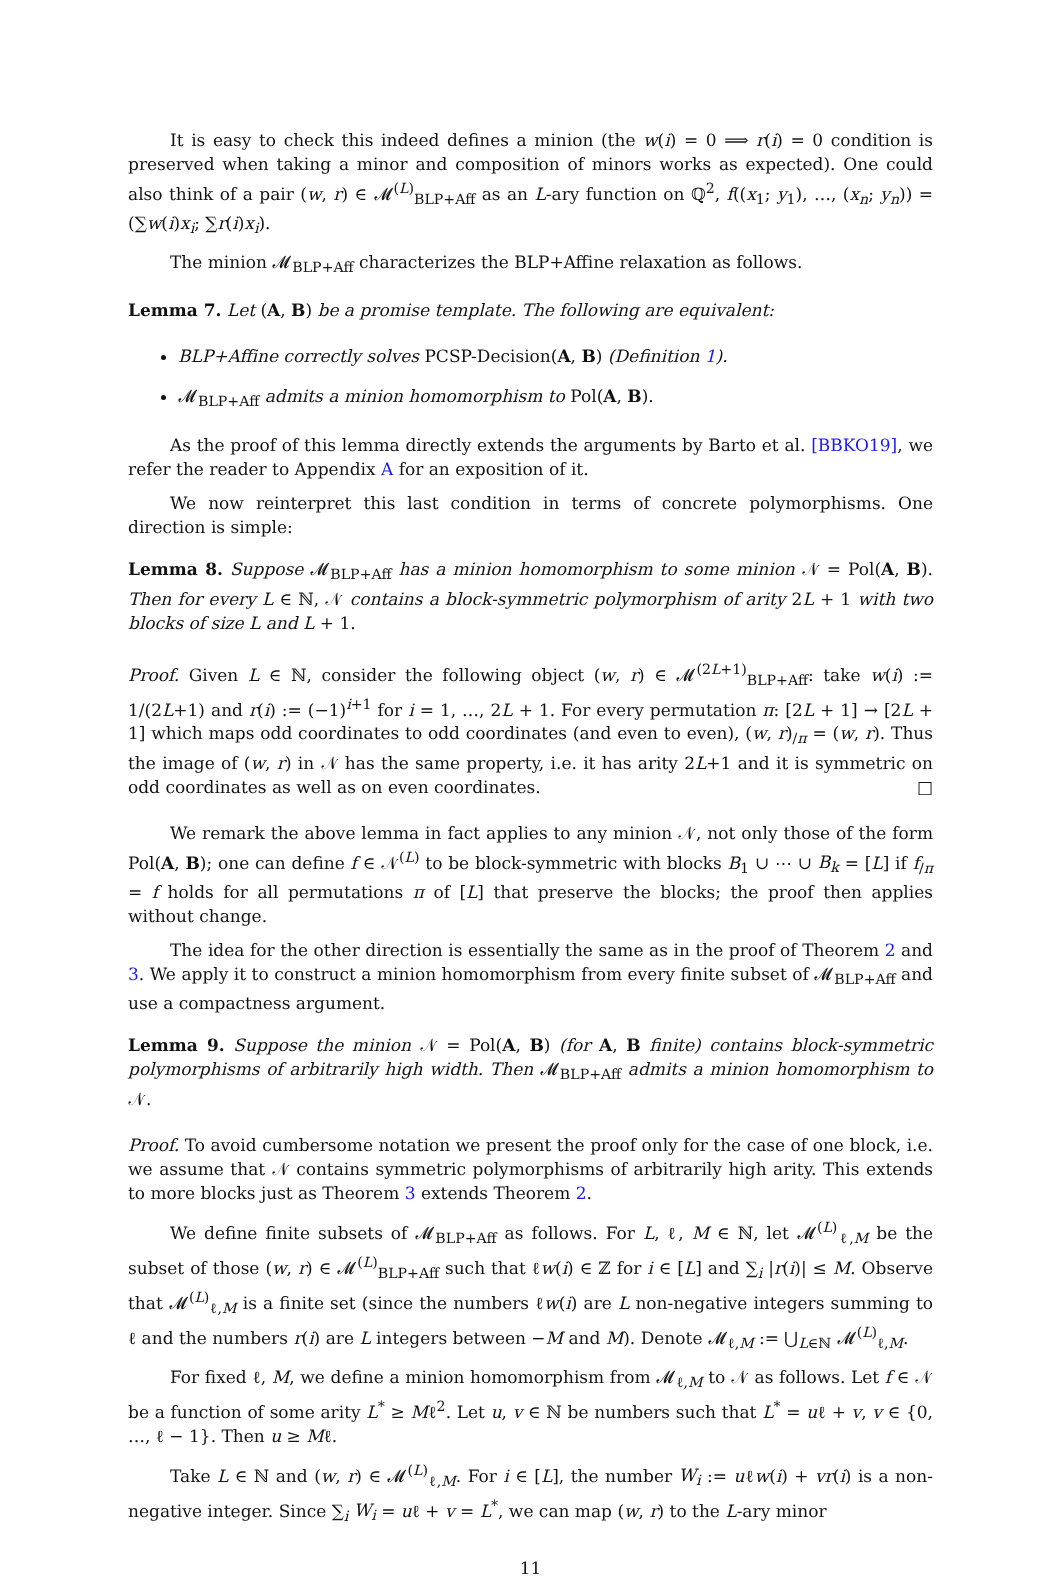It is easy to check this indeed defines a minion (the w(i) = 0 ⟹ r(i) = 0 condition is preserved when taking a minor and composition of minors works as expected). One could also think of a pair (w, r) ∈ 𝓜<sup>(L)</sup><sub>BLP+Aff</sub> as an L-ary function on ℚ<sup>2</sup>, f((x<sub>1</sub>; y<sub>1</sub>), …, (x<sub>n</sub>; y<sub>n</sub>)) = (∑w(i)x<sub>i</sub>; ∑r(i)x<sub>i</sub>).
The minion 𝓜<sub>BLP+Aff</sub> characterizes the BLP+Affine relaxation as follows.
Lemma 7. Let (A, B) be a promise template. The following are equivalent:
BLP+Affine correctly solves PCSP-Decision(A, B) (Definition 1).
𝓜<sub>BLP+Aff</sub> admits a minion homomorphism to Pol(A, B).
As the proof of this lemma directly extends the arguments by Barto et al. [BBKO19], we refer the reader to Appendix A for an exposition of it.
We now reinterpret this last condition in terms of concrete polymorphisms. One direction is simple:
Lemma 8. Suppose 𝓜<sub>BLP+Aff</sub> has a minion homomorphism to some minion 𝒩 = Pol(A, B). Then for every L ∈ ℕ, 𝒩 contains a block-symmetric polymorphism of arity 2L + 1 with two blocks of size L and L + 1.
Proof. Given L ∈ ℕ, consider the following object (w, r) ∈ 𝓜<sup>(2L+1)</sup><sub>BLP+Aff</sub>: take w(i) := 1/(2L+1) and r(i) := (−1)<sup>i+1</sup> for i = 1, …, 2L + 1. For every permutation π: [2L + 1] → [2L + 1] which maps odd coordinates to odd coordinates (and even to even), (w, r)<sub>/π</sub> = (w, r). Thus the image of (w, r) in 𝒩 has the same property, i.e. it has arity 2L+1 and it is symmetric on odd coordinates as well as on even coordinates. □
We remark the above lemma in fact applies to any minion 𝒩, not only those of the form Pol(A, B); one can define f ∈ 𝒩<sup>(L)</sup> to be block-symmetric with blocks B<sub>1</sub> ∪ ⋯ ∪ B<sub>k</sub> = [L] if f<sub>/π</sub> = f holds for all permutations π of [L] that preserve the blocks; the proof then applies without change.
The idea for the other direction is essentially the same as in the proof of Theorem 2 and 3. We apply it to construct a minion homomorphism from every finite subset of 𝓜<sub>BLP+Aff</sub> and use a compactness argument.
Lemma 9. Suppose the minion 𝒩 = Pol(A, B) (for A, B finite) contains block-symmetric polymorphisms of arbitrarily high width. Then 𝓜<sub>BLP+Aff</sub> admits a minion homomorphism to 𝒩.
Proof. To avoid cumbersome notation we present the proof only for the case of one block, i.e. we assume that 𝒩 contains symmetric polymorphisms of arbitrarily high arity. This extends to more blocks just as Theorem 3 extends Theorem 2.
We define finite subsets of 𝓜<sub>BLP+Aff</sub> as follows. For L, ℓ, M ∈ ℕ, let 𝓜<sup>(L)</sup><sub>ℓ,M</sub> be the subset of those (w, r) ∈ 𝓜<sup>(L)</sup><sub>BLP+Aff</sub> such that ℓw(i) ∈ ℤ for i ∈ [L] and ∑<sub>i</sub> |r(i)| ≤ M. Observe that 𝓜<sup>(L)</sup><sub>ℓ,M</sub> is a finite set (since the numbers ℓw(i) are L non-negative integers summing to ℓ and the numbers r(i) are L integers between −M and M). Denote 𝓜<sub>ℓ,M</sub> := ⋃<sub>L∈ℕ</sub> 𝓜<sup>(L)</sup><sub>ℓ,M</sub>.
For fixed ℓ, M, we define a minion homomorphism from 𝓜<sub>ℓ,M</sub> to 𝒩 as follows. Let f ∈ 𝒩 be a function of some arity L<sup>*</sup> ≥ Mℓ<sup>2</sup>. Let u, v ∈ ℕ be numbers such that L<sup>*</sup> = uℓ + v, v ∈ {0, …, ℓ − 1}. Then u ≥ Mℓ.
Take L ∈ ℕ and (w, r) ∈ 𝓜<sup>(L)</sup><sub>ℓ,M</sub>. For i ∈ [L], the number W<sub>i</sub> := uℓw(i) + vr(i) is a non-negative integer. Since ∑<sub>i</sub> W<sub>i</sub> = uℓ + v = L<sup>*</sup>, we can map (w, r) to the L-ary minor
11